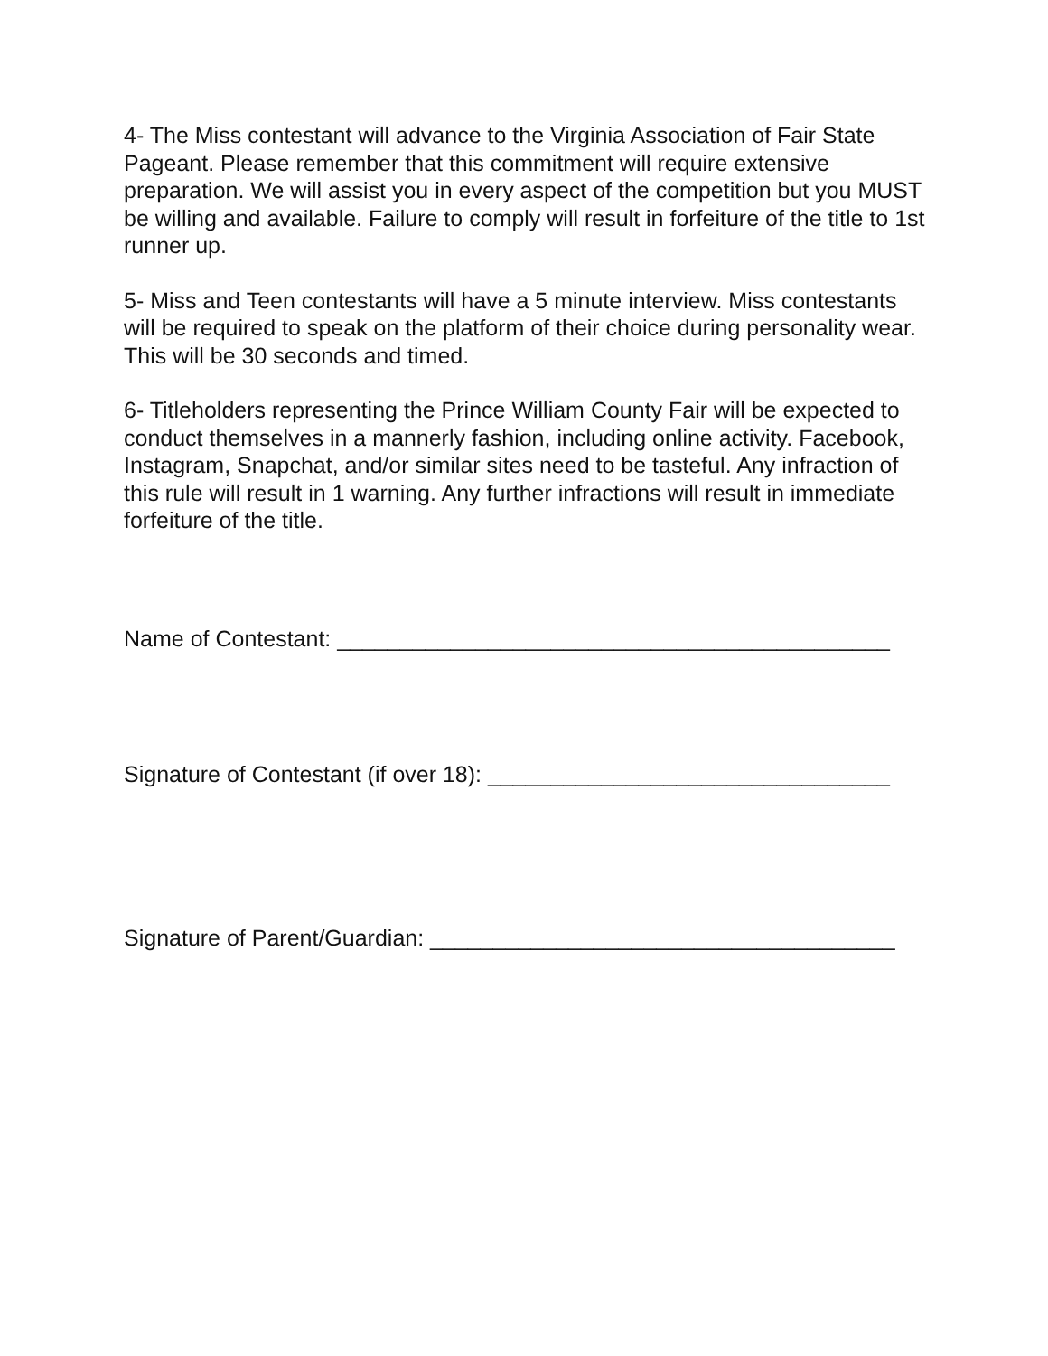4- The Miss contestant will advance to the Virginia Association of Fair State Pageant. Please remember that this commitment will require extensive preparation. We will assist you in every aspect of the competition but you MUST be willing and available. Failure to comply will result in forfeiture of the title to 1st runner up.
5- Miss and Teen contestants will have a 5 minute interview. Miss contestants will be required to speak on the platform of their choice during personality wear. This will be 30 seconds and timed.
6- Titleholders representing the Prince William County Fair will be expected to conduct themselves in a mannerly fashion, including online activity. Facebook, Instagram, Snapchat, and/or similar sites need to be tasteful. Any infraction of this rule will result in 1 warning. Any further infractions will result in immediate forfeiture of the title.
Name of Contestant: ____________________________________________
Signature of Contestant (if over 18): ________________________________
Signature of Parent/Guardian: _____________________________________